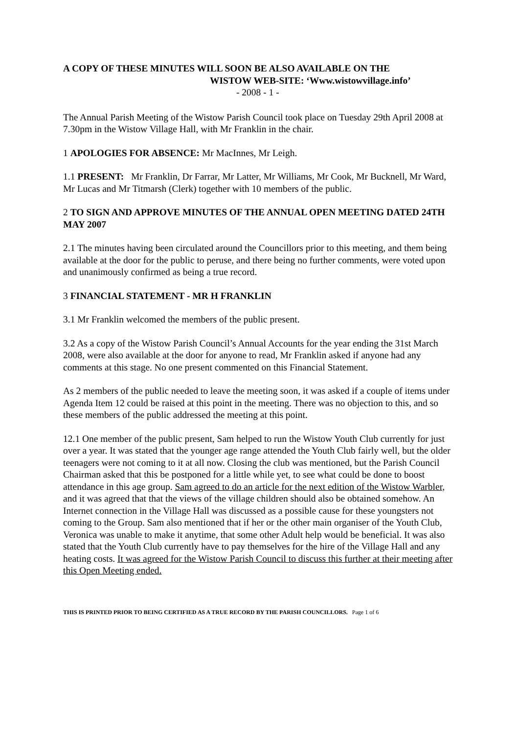A COPY OF THESE MINUTES WILL SOON BE ALSO AVAILABLE ON THE
WISTOW WEB-SITE: ‘Www.wistowvillage.info’
- 2008 - 1 -
The Annual Parish Meeting of the Wistow Parish Council took place on Tuesday 29th April 2008 at 7.30pm in the Wistow Village Hall, with Mr Franklin in the chair.
1 APOLOGIES FOR ABSENCE: Mr MacInnes, Mr Leigh.
1.1 PRESENT: Mr Franklin, Dr Farrar, Mr Latter, Mr Williams, Mr Cook, Mr Bucknell, Mr Ward, Mr Lucas and Mr Titmarsh (Clerk) together with 10 members of the public.
2 TO SIGN AND APPROVE MINUTES OF THE ANNUAL OPEN MEETING DATED 24TH MAY 2007
2.1 The minutes having been circulated around the Councillors prior to this meeting, and them being available at the door for the public to peruse, and there being no further comments, were voted upon and unanimously confirmed as being a true record.
3 FINANCIAL STATEMENT - MR H FRANKLIN
3.1 Mr Franklin welcomed the members of the public present.
3.2 As a copy of the Wistow Parish Council’s Annual Accounts for the year ending the 31st March 2008, were also available at the door for anyone to read, Mr Franklin asked if anyone had any comments at this stage. No one present commented on this Financial Statement.
As 2 members of the public needed to leave the meeting soon, it was asked if a couple of items under Agenda Item 12 could be raised at this point in the meeting. There was no objection to this, and so these members of the public addressed the meeting at this point.
12.1 One member of the public present, Sam helped to run the Wistow Youth Club currently for just over a year. It was stated that the younger age range attended the Youth Club fairly well, but the older teenagers were not coming to it at all now. Closing the club was mentioned, but the Parish Council Chairman asked that this be postponed for a little while yet, to see what could be done to boost attendance in this age group. Sam agreed to do an article for the next edition of the Wistow Warbler, and it was agreed that that the views of the village children should also be obtained somehow. An Internet connection in the Village Hall was discussed as a possible cause for these youngsters not coming to the Group. Sam also mentioned that if her or the other main organiser of the Youth Club, Veronica was unable to make it anytime, that some other Adult help would be beneficial. It was also stated that the Youth Club currently have to pay themselves for the hire of the Village Hall and any heating costs. It was agreed for the Wistow Parish Council to discuss this further at their meeting after this Open Meeting ended.
THIS IS PRINTED PRIOR TO BEING CERTIFIED AS A TRUE RECORD BY THE PARISH COUNCILLORS. Page 1 of 6